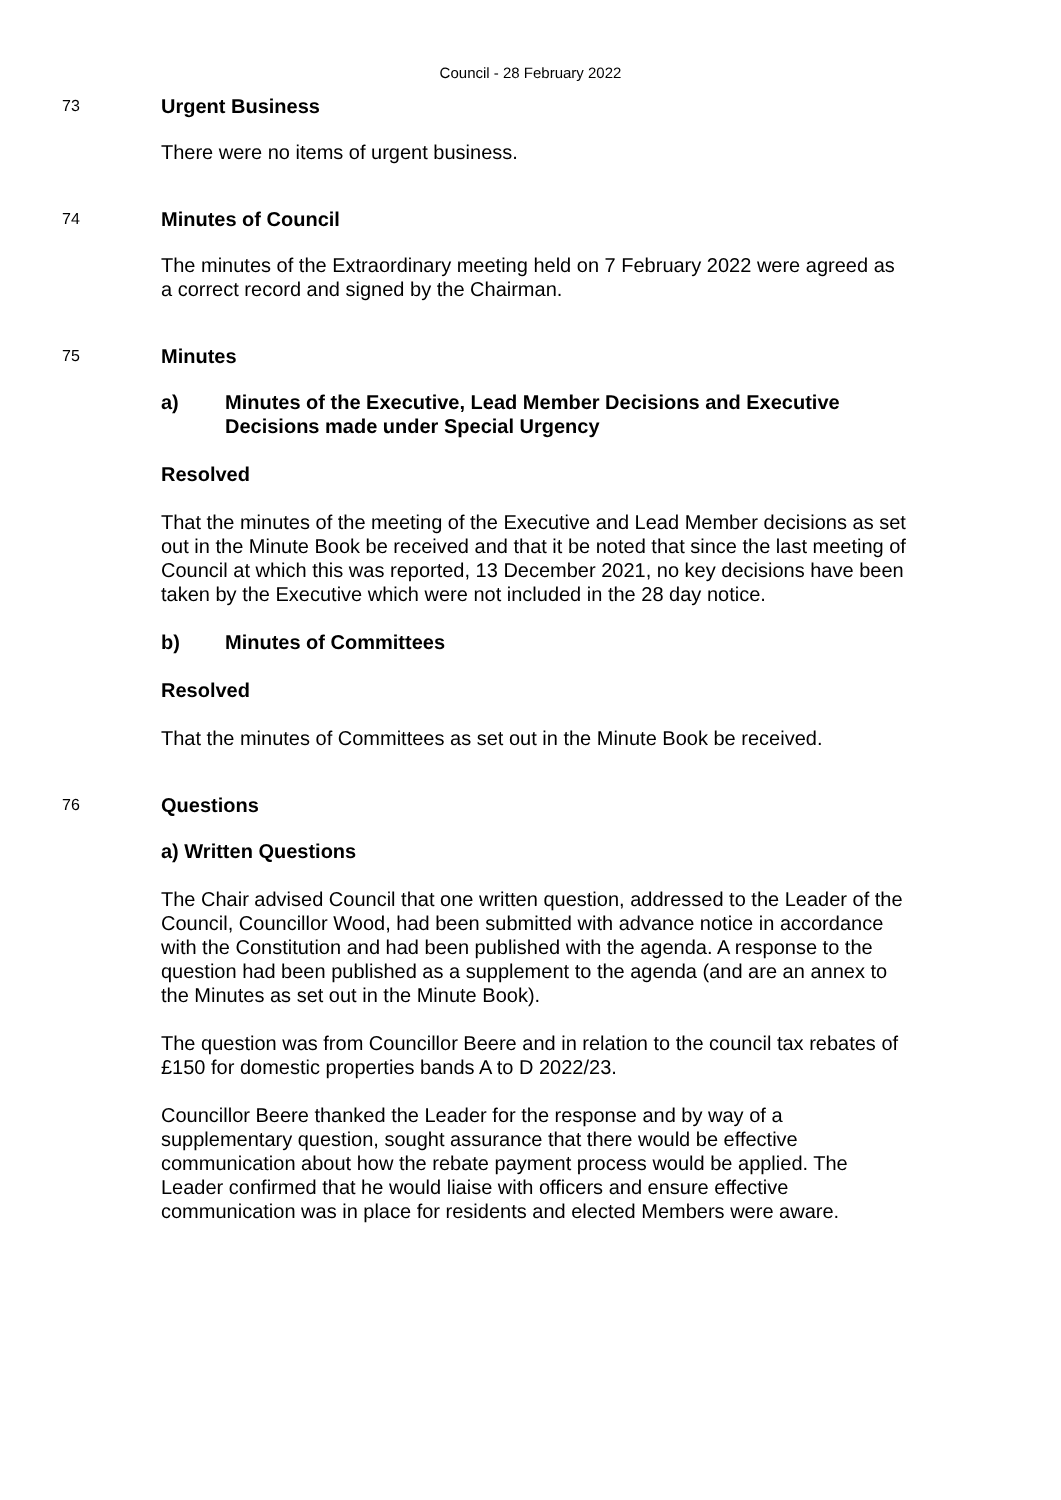Council - 28 February 2022
73
Urgent Business
There were no items of urgent business.
74
Minutes of Council
The minutes of the Extraordinary meeting held on 7 February 2022 were agreed as a correct record and signed by the Chairman.
75
Minutes
a) Minutes of the Executive, Lead Member Decisions and Executive Decisions made under Special Urgency
Resolved
That the minutes of the meeting of the Executive and Lead Member decisions as set out in the Minute Book be received and that it be noted that since the last meeting of Council at which this was reported, 13 December 2021, no key decisions have been taken by the Executive which were not included in the 28 day notice.
b) Minutes of Committees
Resolved
That the minutes of Committees as set out in the Minute Book be received.
76
Questions
a) Written Questions
The Chair advised Council that one written question, addressed to the Leader of the Council, Councillor Wood, had been submitted with advance notice in accordance with the Constitution and had been published with the agenda. A response to the question had been published as a supplement to the agenda (and are an annex to the Minutes as set out in the Minute Book).
The question was from Councillor Beere and in relation to the council tax rebates of £150 for domestic properties bands A to D 2022/23.
Councillor Beere thanked the Leader for the response and by way of a supplementary question, sought assurance that there would be effective communication about how the rebate payment process would be applied. The Leader confirmed that he would liaise with officers and ensure effective communication was in place for residents and elected Members were aware.